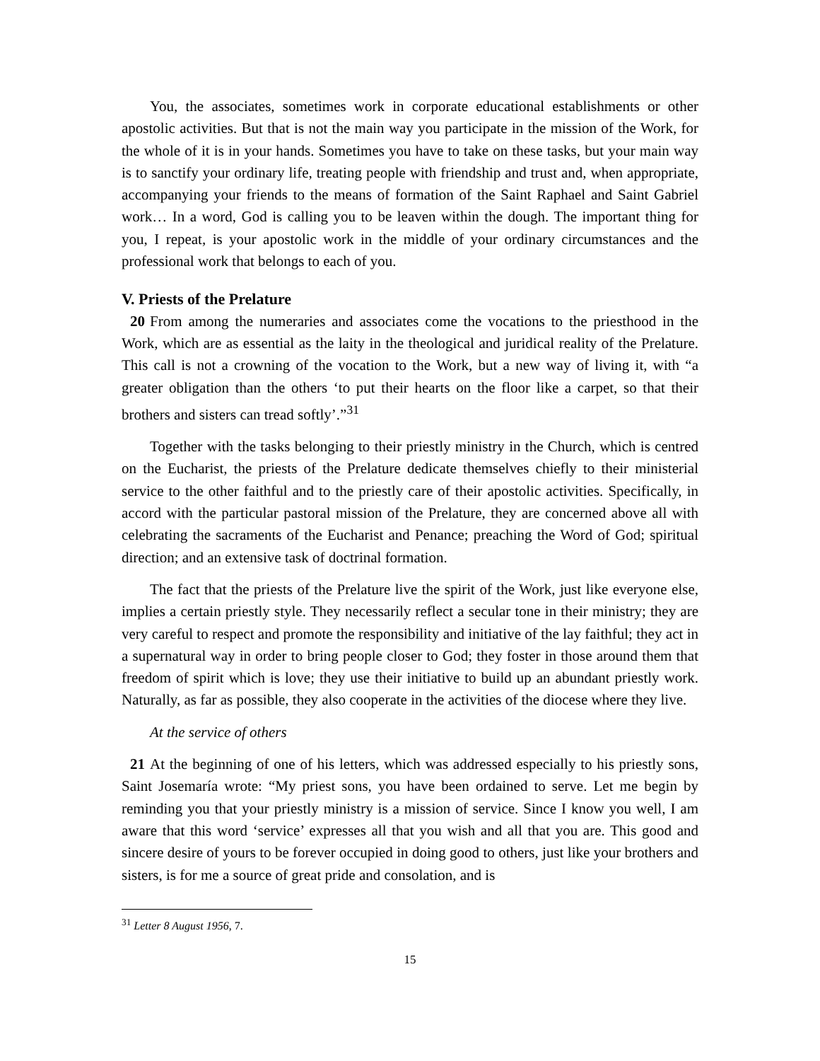You, the associates, sometimes work in corporate educational establishments or other apostolic activities. But that is not the main way you participate in the mission of the Work, for the whole of it is in your hands. Sometimes you have to take on these tasks, but your main way is to sanctify your ordinary life, treating people with friendship and trust and, when appropriate, accompanying your friends to the means of formation of the Saint Raphael and Saint Gabriel work… In a word, God is calling you to be leaven within the dough. The important thing for you, I repeat, is your apostolic work in the middle of your ordinary circumstances and the professional work that belongs to each of you.
V. Priests of the Prelature
20 From among the numeraries and associates come the vocations to the priesthood in the Work, which are as essential as the laity in the theological and juridical reality of the Prelature. This call is not a crowning of the vocation to the Work, but a new way of living it, with “a greater obligation than the others ‘to put their hearts on the floor like a carpet, so that their brothers and sisters can tread softly’.”<sup>31</sup>
Together with the tasks belonging to their priestly ministry in the Church, which is centred on the Eucharist, the priests of the Prelature dedicate themselves chiefly to their ministerial service to the other faithful and to the priestly care of their apostolic activities. Specifically, in accord with the particular pastoral mission of the Prelature, they are concerned above all with celebrating the sacraments of the Eucharist and Penance; preaching the Word of God; spiritual direction; and an extensive task of doctrinal formation.
The fact that the priests of the Prelature live the spirit of the Work, just like everyone else, implies a certain priestly style. They necessarily reflect a secular tone in their ministry; they are very careful to respect and promote the responsibility and initiative of the lay faithful; they act in a supernatural way in order to bring people closer to God; they foster in those around them that freedom of spirit which is love; they use their initiative to build up an abundant priestly work. Naturally, as far as possible, they also cooperate in the activities of the diocese where they live.
At the service of others
21 At the beginning of one of his letters, which was addressed especially to his priestly sons, Saint Josemaría wrote: “My priest sons, you have been ordained to serve. Let me begin by reminding you that your priestly ministry is a mission of service. Since I know you well, I am aware that this word ‘service’ expresses all that you wish and all that you are. This good and sincere desire of yours to be forever occupied in doing good to others, just like your brothers and sisters, is for me a source of great pride and consolation, and is
<sup>31</sup> Letter 8 August 1956, 7.
15